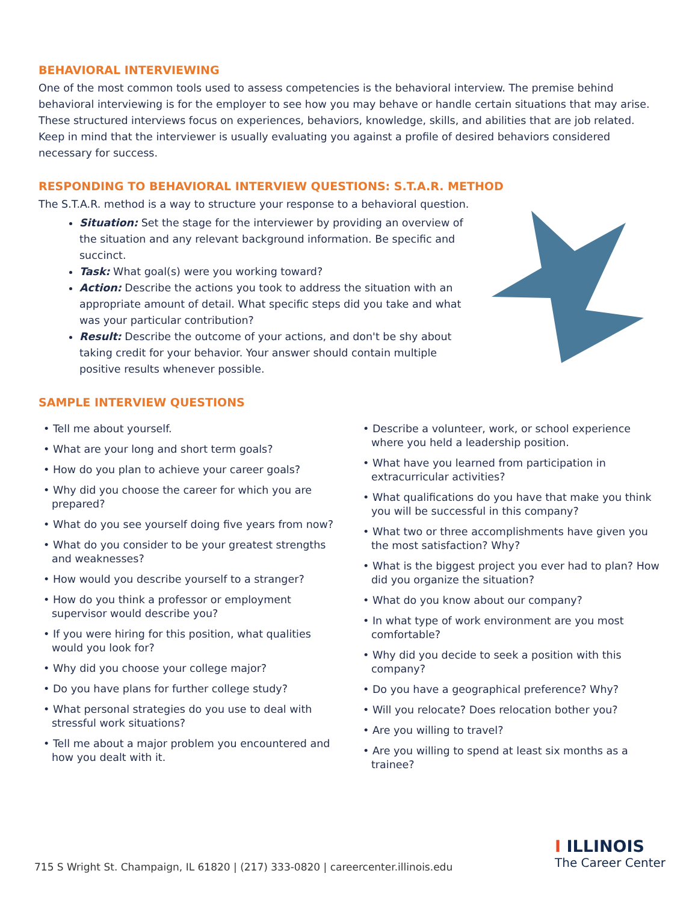BEHAVIORAL INTERVIEWING
One of the most common tools used to assess competencies is the behavioral interview. The premise behind behavioral interviewing is for the employer to see how you may behave or handle certain situations that may arise. These structured interviews focus on experiences, behaviors, knowledge, skills, and abilities that are job related. Keep in mind that the interviewer is usually evaluating you against a profile of desired behaviors considered necessary for success.
RESPONDING TO BEHAVIORAL INTERVIEW QUESTIONS: S.T.A.R. METHOD
The S.T.A.R. method is a way to structure your response to a behavioral question.
Situation: Set the stage for the interviewer by providing an overview of the situation and any relevant background information. Be specific and succinct.
Task: What goal(s) were you working toward?
Action: Describe the actions you took to address the situation with an appropriate amount of detail. What specific steps did you take and what was your particular contribution?
Result: Describe the outcome of your actions, and don't be shy about taking credit for your behavior. Your answer should contain multiple positive results whenever possible.
SAMPLE INTERVIEW QUESTIONS
• Tell me about yourself.
• What are your long and short term goals?
• How do you plan to achieve your career goals?
• Why did you choose the career for which you are prepared?
• What do you see yourself doing five years from now?
• What do you consider to be your greatest strengths and weaknesses?
• How would you describe yourself to a stranger?
• How do you think a professor or employment supervisor would describe you?
• If you were hiring for this position, what qualities would you look for?
• Why did you choose your college major?
• Do you have plans for further college study?
• What personal strategies do you use to deal with stressful work situations?
• Tell me about a major problem you encountered and how you dealt with it.
• Describe a volunteer, work, or school experience where you held a leadership position.
• What have you learned from participation in extracurricular activities?
• What qualifications do you have that make you think you will be successful in this company?
• What two or three accomplishments have given you the most satisfaction? Why?
• What is the biggest project you ever had to plan? How did you organize the situation?
• What do you know about our company?
• In what type of work environment are you most comfortable?
• Why did you decide to seek a position with this company?
• Do you have a geographical preference? Why?
• Will you relocate? Does relocation bother you?
• Are you willing to travel?
• Are you willing to spend at least six months as a trainee?
715 S Wright St. Champaign, IL 61820 | (217) 333-0820 | careercenter.illinois.edu
I ILLINOIS
The Career Center